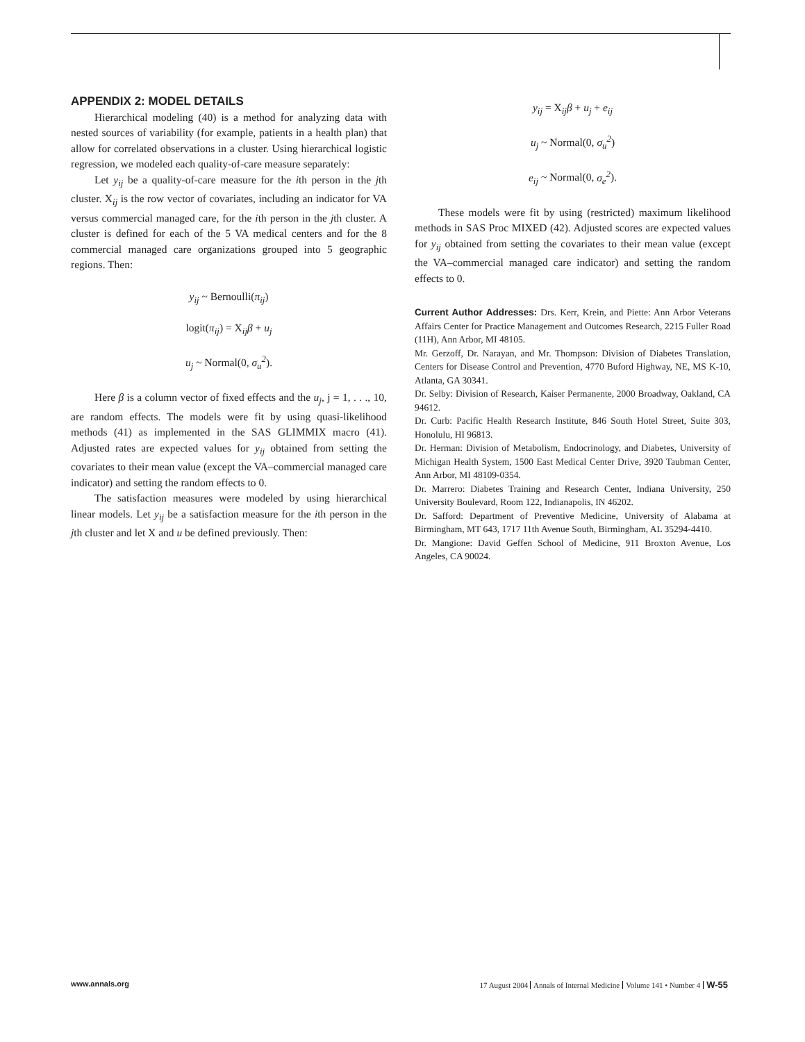APPENDIX 2: MODEL DETAILS
Hierarchical modeling (40) is a method for analyzing data with nested sources of variability (for example, patients in a health plan) that allow for correlated observations in a cluster. Using hierarchical logistic regression, we modeled each quality-of-care measure separately:
Let y<sub>ij</sub> be a quality-of-care measure for the ith person in the jth cluster. X<sub>ij</sub> is the row vector of covariates, including an indicator for VA versus commercial managed care, for the ith person in the jth cluster. A cluster is defined for each of the 5 VA medical centers and for the 8 commercial managed care organizations grouped into 5 geographic regions. Then:
y<sub>ij</sub> ~ Bernoulli(π<sub>ij</sub>)
logit(π<sub>ij</sub>) = X<sub>ij</sub>β + u<sub>j</sub>
u<sub>j</sub> ~ Normal(0, σ<sub>u</sub><sup>2</sup>).
Here β is a column vector of fixed effects and the u<sub>j</sub>, j = 1, . . ., 10, are random effects. The models were fit by using quasi-likelihood methods (41) as implemented in the SAS GLIMMIX macro (41). Adjusted rates are expected values for y<sub>ij</sub> obtained from setting the covariates to their mean value (except the VA–commercial managed care indicator) and setting the random effects to 0.
The satisfaction measures were modeled by using hierarchical linear models. Let y<sub>ij</sub> be a satisfaction measure for the ith person in the jth cluster and let X and u be defined previously. Then:
y<sub>ij</sub> = X<sub>ij</sub>β + u<sub>j</sub> + e<sub>ij</sub>
u<sub>j</sub> ~ Normal(0, σ<sub>u</sub><sup>2</sup>)
e<sub>ij</sub> ~ Normal(0, σ<sub>e</sub><sup>2</sup>).
These models were fit by using (restricted) maximum likelihood methods in SAS Proc MIXED (42). Adjusted scores are expected values for y<sub>ij</sub> obtained from setting the covariates to their mean value (except the VA–commercial managed care indicator) and setting the random effects to 0.
Current Author Addresses: Drs. Kerr, Krein, and Piette: Ann Arbor Veterans Affairs Center for Practice Management and Outcomes Research, 2215 Fuller Road (11H), Ann Arbor, MI 48105.
Mr. Gerzoff, Dr. Narayan, and Mr. Thompson: Division of Diabetes Translation, Centers for Disease Control and Prevention, 4770 Buford Highway, NE, MS K-10, Atlanta, GA 30341.
Dr. Selby: Division of Research, Kaiser Permanente, 2000 Broadway, Oakland, CA 94612.
Dr. Curb: Pacific Health Research Institute, 846 South Hotel Street, Suite 303, Honolulu, HI 96813.
Dr. Herman: Division of Metabolism, Endocrinology, and Diabetes, University of Michigan Health System, 1500 East Medical Center Drive, 3920 Taubman Center, Ann Arbor, MI 48109-0354.
Dr. Marrero: Diabetes Training and Research Center, Indiana University, 250 University Boulevard, Room 122, Indianapolis, IN 46202.
Dr. Safford: Department of Preventive Medicine, University of Alabama at Birmingham, MT 643, 1717 11th Avenue South, Birmingham, AL 35294-4410.
Dr. Mangione: David Geffen School of Medicine, 911 Broxton Avenue, Los Angeles, CA 90024.
www.annals.org 17 August 2004 Annals of Internal Medicine Volume 141 • Number 4 W-55